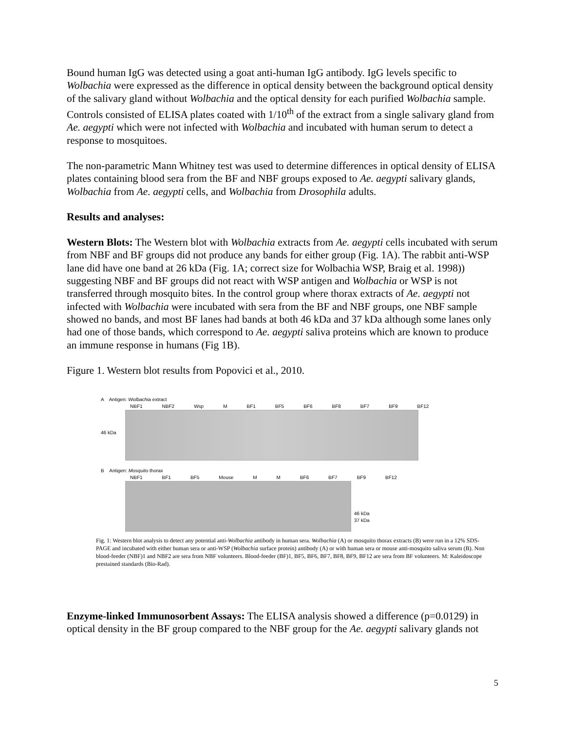Bound human IgG was detected using a goat anti-human IgG antibody. IgG levels specific to Wolbachia were expressed as the difference in optical density between the background optical density of the salivary gland without Wolbachia and the optical density for each purified Wolbachia sample. Controls consisted of ELISA plates coated with 1/10<sup>th</sup> of the extract from a single salivary gland from Ae. aegypti which were not infected with Wolbachia and incubated with human serum to detect a response to mosquitoes.
The non-parametric Mann Whitney test was used to determine differences in optical density of ELISA plates containing blood sera from the BF and NBF groups exposed to Ae. aegypti salivary glands, Wolbachia from Ae. aegypti cells, and Wolbachia from Drosophila adults.
Results and analyses:
Western Blots: The Western blot with Wolbachia extracts from Ae. aegypti cells incubated with serum from NBF and BF groups did not produce any bands for either group (Fig. 1A). The rabbit anti-WSP lane did have one band at 26 kDa (Fig. 1A; correct size for Wolbachia WSP, Braig et al. 1998)) suggesting NBF and BF groups did not react with WSP antigen and Wolbachia or WSP is not transferred through mosquito bites. In the control group where thorax extracts of Ae. aegypti not infected with Wolbachia were incubated with sera from the BF and NBF groups, one NBF sample showed no bands, and most BF lanes had bands at both 46 kDa and 37 kDa although some lanes only had one of those bands, which correspond to Ae. aegypti saliva proteins which are known to produce an immune response in humans (Fig 1B).
Figure 1. Western blot results from Popovici et al., 2010.
A Antigen: Wolbachia extract
NBF1 NBF2 Wsp M BF1 BF5 BF6 BF8 BF7 BF9 BF12
46 kDa
B Antigen: Mosquito thorax
NBF1 BF1 BF5 Mouse M M BF6 BF7 BF9 BF12
46 kDa
37 kDa
Fig. 1: Western blot analysis to detect any potential anti-Wolbachia antibody in human sera. Wolbachia (A) or mosquito thorax extracts (B) were run in a 12% SDS-PAGE and incubated with either human sera or anti-WSP (Wolbachia surface protein) antibody (A) or with human sera or mouse anti-mosquito saliva serum (B). Non blood-feeder (NBF)1 and NBF2 are sera from NBF volunteers. Blood-feeder (BF)1, BF5, BF6, BF7, BF8, BF9, BF12 are sera from BF volunteers. M: Kaleidoscope prestained standards (Bio-Rad).
Enzyme-linked Immunosorbent Assays: The ELISA analysis showed a difference (p=0.0129) in optical density in the BF group compared to the NBF group for the Ae. aegypti salivary glands not
5